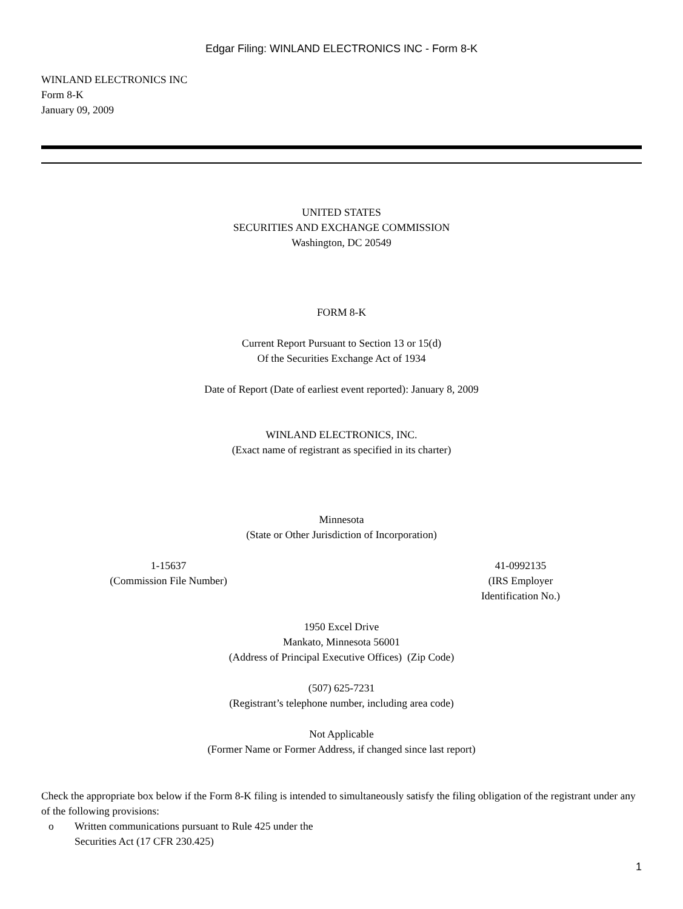Edgar Filing: WINLAND ELECTRONICS INC - Form 8-K
WINLAND ELECTRONICS INC
Form 8-K
January 09, 2009
UNITED STATES
SECURITIES AND EXCHANGE COMMISSION
Washington, DC 20549
FORM 8-K
Current Report Pursuant to Section 13 or 15(d)
Of the Securities Exchange Act of 1934
Date of Report (Date of earliest event reported): January 8, 2009
WINLAND ELECTRONICS, INC.
(Exact name of registrant as specified in its charter)
Minnesota
(State or Other Jurisdiction of Incorporation)
1-15637
(Commission File Number)
41-0992135
(IRS Employer
Identification No.)
1950 Excel Drive
Mankato, Minnesota 56001
(Address of Principal Executive Offices) (Zip Code)
(507) 625-7231
(Registrant’s telephone number, including area code)
Not Applicable
(Former Name or Former Address, if changed since last report)
Check the appropriate box below if the Form 8-K filing is intended to simultaneously satisfy the filing obligation of the registrant under any of the following provisions:
o Written communications pursuant to Rule 425 under the
Securities Act (17 CFR 230.425)
1